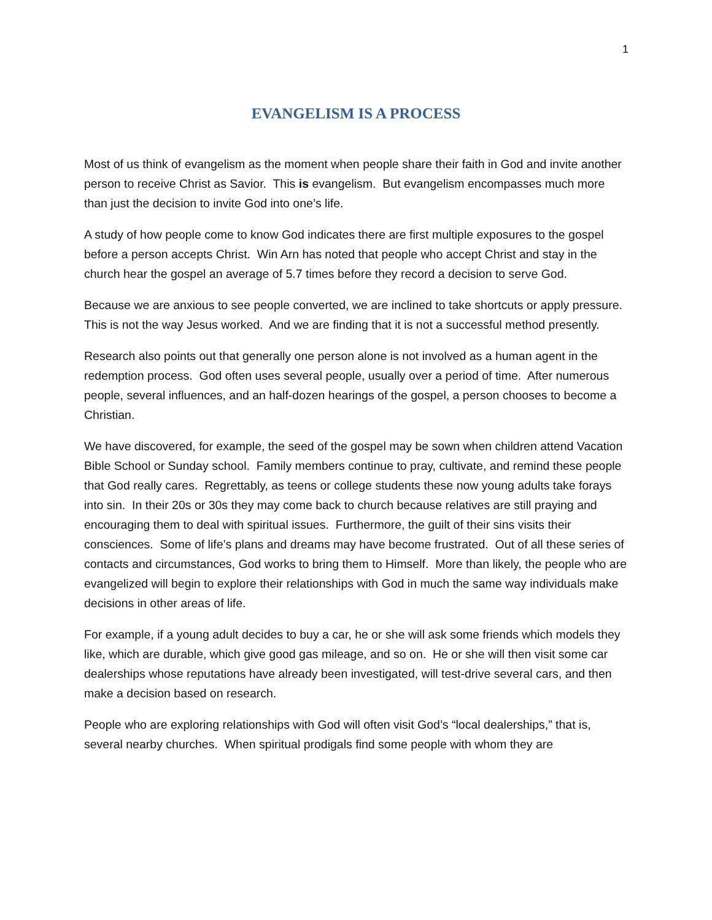1
EVANGELISM IS A PROCESS
Most of us think of evangelism as the moment when people share their faith in God and invite another person to receive Christ as Savior. This is evangelism. But evangelism encompasses much more than just the decision to invite God into one’s life.
A study of how people come to know God indicates there are first multiple exposures to the gospel before a person accepts Christ. Win Arn has noted that people who accept Christ and stay in the church hear the gospel an average of 5.7 times before they record a decision to serve God.
Because we are anxious to see people converted, we are inclined to take shortcuts or apply pressure. This is not the way Jesus worked. And we are finding that it is not a successful method presently.
Research also points out that generally one person alone is not involved as a human agent in the redemption process. God often uses several people, usually over a period of time. After numerous people, several influences, and an half-dozen hearings of the gospel, a person chooses to become a Christian.
We have discovered, for example, the seed of the gospel may be sown when children attend Vacation Bible School or Sunday school. Family members continue to pray, cultivate, and remind these people that God really cares. Regrettably, as teens or college students these now young adults take forays into sin. In their 20s or 30s they may come back to church because relatives are still praying and encouraging them to deal with spiritual issues. Furthermore, the guilt of their sins visits their consciences. Some of life’s plans and dreams may have become frustrated. Out of all these series of contacts and circumstances, God works to bring them to Himself. More than likely, the people who are evangelized will begin to explore their relationships with God in much the same way individuals make decisions in other areas of life.
For example, if a young adult decides to buy a car, he or she will ask some friends which models they like, which are durable, which give good gas mileage, and so on. He or she will then visit some car dealerships whose reputations have already been investigated, will test-drive several cars, and then make a decision based on research.
People who are exploring relationships with God will often visit God’s “local dealerships,” that is, several nearby churches. When spiritual prodigals find some people with whom they are